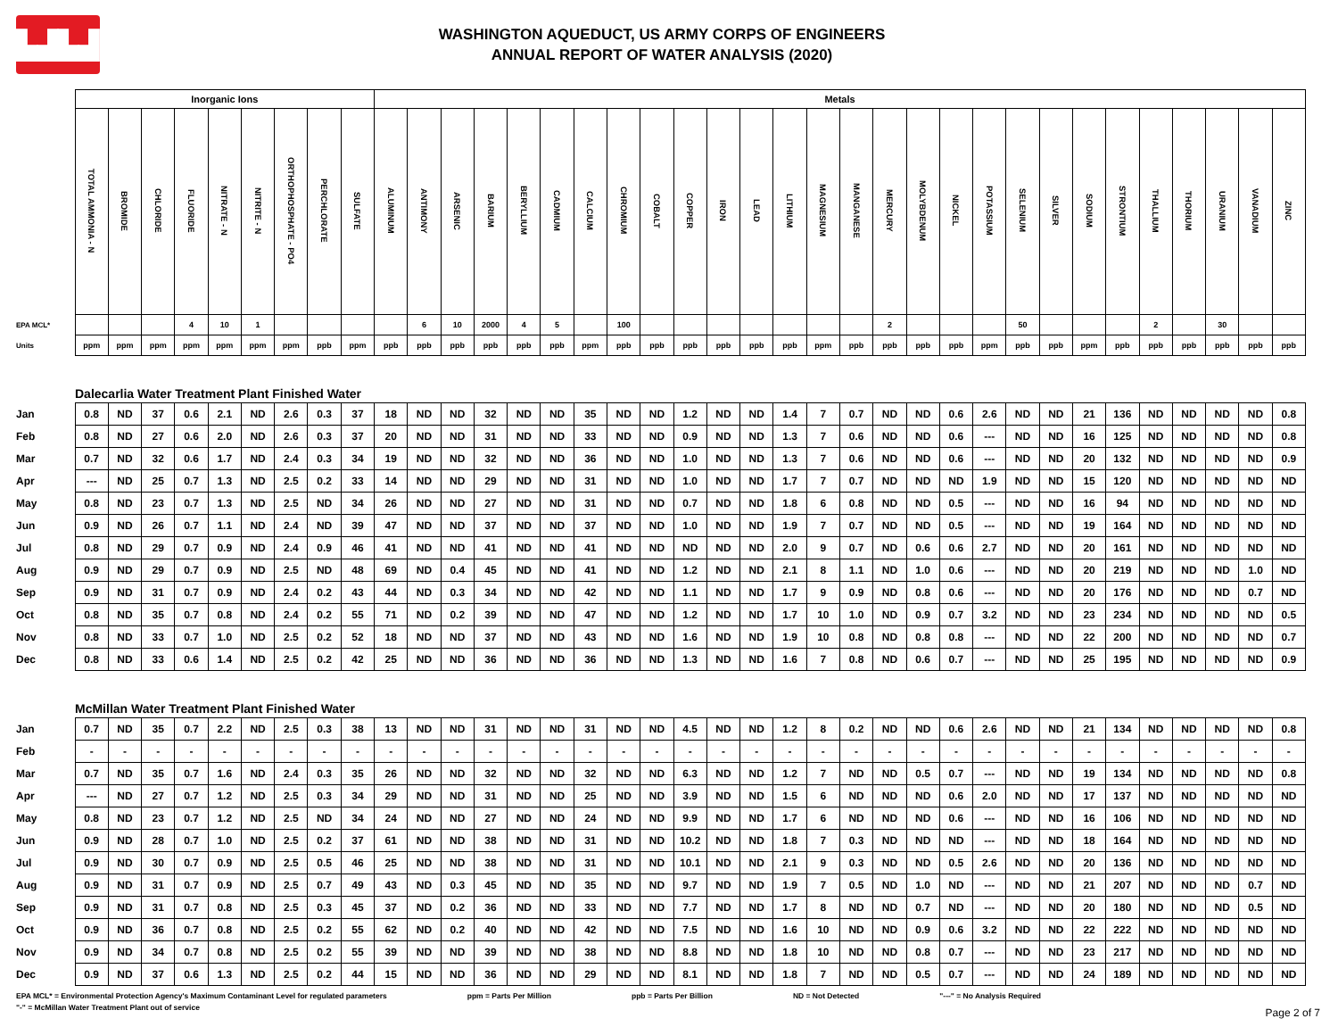▙▟▙▟
WASHINGTON AQUEDUCT, US ARMY CORPS OF ENGINEERS
ANNUAL REPORT OF WATER ANALYSIS (2020)
| | Inorganic Ions | | | | | | | | | Metals | | | | | | | | | | | | | | | | | | | | | | | | | | | |
| --- | --- | --- | --- | --- | --- | --- | --- | --- | --- | --- | --- | --- | --- | --- | --- | --- | --- | --- | --- | --- | --- | --- | --- | --- | --- | --- | --- | --- | --- | --- | --- | --- | --- | --- | --- | --- | --- |
| | TOTAL AMMONIA - N | BROMIDE | CHLORIDE | FLUORIDE | NITRATE - N | NITRITE - N | ORTHOPHOSPHATE - PO4 | PERCHLORATE | SULFATE | ALUMINUM | ANTIMONY | ARSENIC | BARIUM | BERYLLIUM | CADMIUM | CALCIUM | CHROMIUM | COBALT | COPPER | IRON | LEAD | LITHIUM | MAGNESIUM | MANGANESE | MERCURY | MOLYBDENUM | NICKEL | POTASSIUM | SELENIUM | SILVER | SODIUM | STRONTIUM | THALLIUM | THORIUM | URANIUM | VANADIUM | ZINC |
| EPA MCL* | | | | 4 | 10 | 1 | | | | | 6 | 10 | 2000 | 4 | 5 | | 100 | | | | | | | | 2 | | | | 50 | | | | 2 | | 30 | | |
| Units | ppm | ppm | ppm | ppm | ppm | ppm | ppm | ppb | ppm | ppb | ppb | ppb | ppb | ppb | ppb | ppm | ppb | ppb | ppb | ppb | ppb | ppb | ppm | ppb | ppb | ppb | ppb | ppm | ppb | ppb | ppm | ppb | ppb | ppb | ppb | ppb | ppb |
| | Dalecarlia Water Treatment Plant Finished Water | | | | | | | | | | | | | | | | | | | | | | | | | | | | | | | | | | | | |
| Jan | 0.8 | ND | 37 | 0.6 | 2.1 | ND | 2.6 | 0.3 | 37 | 18 | ND | ND | 32 | ND | ND | 35 | ND | ND | 1.2 | ND | ND | 1.4 | 7 | 0.7 | ND | ND | 0.6 | 2.6 | ND | ND | 21 | 136 | ND | ND | ND | ND | 0.8 |
| Feb | 0.8 | ND | 27 | 0.6 | 2.0 | ND | 2.6 | 0.3 | 37 | 20 | ND | ND | 31 | ND | ND | 33 | ND | ND | 0.9 | ND | ND | 1.3 | 7 | 0.6 | ND | ND | 0.6 | --- | ND | ND | 16 | 125 | ND | ND | ND | ND | 0.8 |
| Mar | 0.7 | ND | 32 | 0.6 | 1.7 | ND | 2.4 | 0.3 | 34 | 19 | ND | ND | 32 | ND | ND | 36 | ND | ND | 1.0 | ND | ND | 1.3 | 7 | 0.6 | ND | ND | 0.6 | --- | ND | ND | 20 | 132 | ND | ND | ND | ND | 0.9 |
| Apr | --- | ND | 25 | 0.7 | 1.3 | ND | 2.5 | 0.2 | 33 | 14 | ND | ND | 29 | ND | ND | 31 | ND | ND | 1.0 | ND | ND | 1.7 | 7 | 0.7 | ND | ND | ND | 1.9 | ND | ND | 15 | 120 | ND | ND | ND | ND | ND |
| May | 0.8 | ND | 23 | 0.7 | 1.3 | ND | 2.5 | ND | 34 | 26 | ND | ND | 27 | ND | ND | 31 | ND | ND | 0.7 | ND | ND | 1.8 | 6 | 0.8 | ND | ND | 0.5 | --- | ND | ND | 16 | 94 | ND | ND | ND | ND | ND |
| Jun | 0.9 | ND | 26 | 0.7 | 1.1 | ND | 2.4 | ND | 39 | 47 | ND | ND | 37 | ND | ND | 37 | ND | ND | 1.0 | ND | ND | 1.9 | 7 | 0.7 | ND | ND | 0.5 | --- | ND | ND | 19 | 164 | ND | ND | ND | ND | ND |
| Jul | 0.8 | ND | 29 | 0.7 | 0.9 | ND | 2.4 | 0.9 | 46 | 41 | ND | ND | 41 | ND | ND | 41 | ND | ND | ND | ND | ND | 2.0 | 9 | 0.7 | ND | 0.6 | 0.6 | 2.7 | ND | ND | 20 | 161 | ND | ND | ND | ND | ND |
| Aug | 0.9 | ND | 29 | 0.7 | 0.9 | ND | 2.5 | ND | 48 | 69 | ND | 0.4 | 45 | ND | ND | 41 | ND | ND | 1.2 | ND | ND | 2.1 | 8 | 1.1 | ND | 1.0 | 0.6 | --- | ND | ND | 20 | 219 | ND | ND | ND | 1.0 | ND |
| Sep | 0.9 | ND | 31 | 0.7 | 0.9 | ND | 2.4 | 0.2 | 43 | 44 | ND | 0.3 | 34 | ND | ND | 42 | ND | ND | 1.1 | ND | ND | 1.7 | 9 | 0.9 | ND | 0.8 | 0.6 | --- | ND | ND | 20 | 176 | ND | ND | ND | 0.7 | ND |
| Oct | 0.8 | ND | 35 | 0.7 | 0.8 | ND | 2.4 | 0.2 | 55 | 71 | ND | 0.2 | 39 | ND | ND | 47 | ND | ND | 1.2 | ND | ND | 1.7 | 10 | 1.0 | ND | 0.9 | 0.7 | 3.2 | ND | ND | 23 | 234 | ND | ND | ND | ND | 0.5 |
| Nov | 0.8 | ND | 33 | 0.7 | 1.0 | ND | 2.5 | 0.2 | 52 | 18 | ND | ND | 37 | ND | ND | 43 | ND | ND | 1.6 | ND | ND | 1.9 | 10 | 0.8 | ND | 0.8 | 0.8 | --- | ND | ND | 22 | 200 | ND | ND | ND | ND | 0.7 |
| Dec | 0.8 | ND | 33 | 0.6 | 1.4 | ND | 2.5 | 0.2 | 42 | 25 | ND | ND | 36 | ND | ND | 36 | ND | ND | 1.3 | ND | ND | 1.6 | 7 | 0.8 | ND | 0.6 | 0.7 | --- | ND | ND | 25 | 195 | ND | ND | ND | ND | 0.9 |
| | McMillan Water Treatment Plant Finished Water | | | | | | | | | | | | | | | | | | | | | | | | | | | | | | | | | | | | |
| Jan | 0.7 | ND | 35 | 0.7 | 2.2 | ND | 2.5 | 0.3 | 38 | 13 | ND | ND | 31 | ND | ND | 31 | ND | ND | 4.5 | ND | ND | 1.2 | 8 | 0.2 | ND | ND | 0.6 | 2.6 | ND | ND | 21 | 134 | ND | ND | ND | ND | 0.8 |
| Feb | - | - | - | - | - | - | - | - | - | - | - | - | - | - | - | - | - | - | - | - | - | - | - | - | - | - | - | - | - | - | - | - | - | - | - | - | - |
| Mar | 0.7 | ND | 35 | 0.7 | 1.6 | ND | 2.4 | 0.3 | 35 | 26 | ND | ND | 32 | ND | ND | 32 | ND | ND | 6.3 | ND | ND | 1.2 | 7 | ND | ND | 0.5 | 0.7 | --- | ND | ND | 19 | 134 | ND | ND | ND | ND | 0.8 |
| Apr | --- | ND | 27 | 0.7 | 1.2 | ND | 2.5 | 0.3 | 34 | 29 | ND | ND | 31 | ND | ND | 25 | ND | ND | 3.9 | ND | ND | 1.5 | 6 | ND | ND | ND | 0.6 | 2.0 | ND | ND | 17 | 137 | ND | ND | ND | ND | ND |
| May | 0.8 | ND | 23 | 0.7 | 1.2 | ND | 2.5 | ND | 34 | 24 | ND | ND | 27 | ND | ND | 24 | ND | ND | 9.9 | ND | ND | 1.7 | 6 | ND | ND | ND | 0.6 | --- | ND | ND | 16 | 106 | ND | ND | ND | ND | ND |
| Jun | 0.9 | ND | 28 | 0.7 | 1.0 | ND | 2.5 | 0.2 | 37 | 61 | ND | ND | 38 | ND | ND | 31 | ND | ND | 10.2 | ND | ND | 1.8 | 7 | 0.3 | ND | ND | ND | --- | ND | ND | 18 | 164 | ND | ND | ND | ND | ND |
| Jul | 0.9 | ND | 30 | 0.7 | 0.9 | ND | 2.5 | 0.5 | 46 | 25 | ND | ND | 38 | ND | ND | 31 | ND | ND | 10.1 | ND | ND | 2.1 | 9 | 0.3 | ND | ND | 0.5 | 2.6 | ND | ND | 20 | 136 | ND | ND | ND | ND | ND |
| Aug | 0.9 | ND | 31 | 0.7 | 0.9 | ND | 2.5 | 0.7 | 49 | 43 | ND | 0.3 | 45 | ND | ND | 35 | ND | ND | 9.7 | ND | ND | 1.9 | 7 | 0.5 | ND | 1.0 | ND | --- | ND | ND | 21 | 207 | ND | ND | ND | 0.7 | ND |
| Sep | 0.9 | ND | 31 | 0.7 | 0.8 | ND | 2.5 | 0.3 | 45 | 37 | ND | 0.2 | 36 | ND | ND | 33 | ND | ND | 7.7 | ND | ND | 1.7 | 8 | ND | ND | 0.7 | ND | --- | ND | ND | 20 | 180 | ND | ND | ND | 0.5 | ND |
| Oct | 0.9 | ND | 36 | 0.7 | 0.8 | ND | 2.5 | 0.2 | 55 | 62 | ND | 0.2 | 40 | ND | ND | 42 | ND | ND | 7.5 | ND | ND | 1.6 | 10 | ND | ND | 0.9 | 0.6 | 3.2 | ND | ND | 22 | 222 | ND | ND | ND | ND | ND |
| Nov | 0.9 | ND | 34 | 0.7 | 0.8 | ND | 2.5 | 0.2 | 55 | 39 | ND | ND | 39 | ND | ND | 38 | ND | ND | 8.8 | ND | ND | 1.8 | 10 | ND | ND | 0.8 | 0.7 | --- | ND | ND | 23 | 217 | ND | ND | ND | ND | ND |
| Dec | 0.9 | ND | 37 | 0.6 | 1.3 | ND | 2.5 | 0.2 | 44 | 15 | ND | ND | 36 | ND | ND | 29 | ND | ND | 8.1 | ND | ND | 1.8 | 7 | ND | ND | 0.5 | 0.7 | --- | ND | ND | 24 | 189 | ND | ND | ND | ND | ND |
EPA MCL* = Environmental Protection Agency's Maximum Contaminant Level for regulated parameters ppm = Parts Per Million ppb = Parts Per Billion ND = Not Detected "---" = No Analysis Required
"-" = McMillan Water Treatment Plant out of service
Page 2 of 7